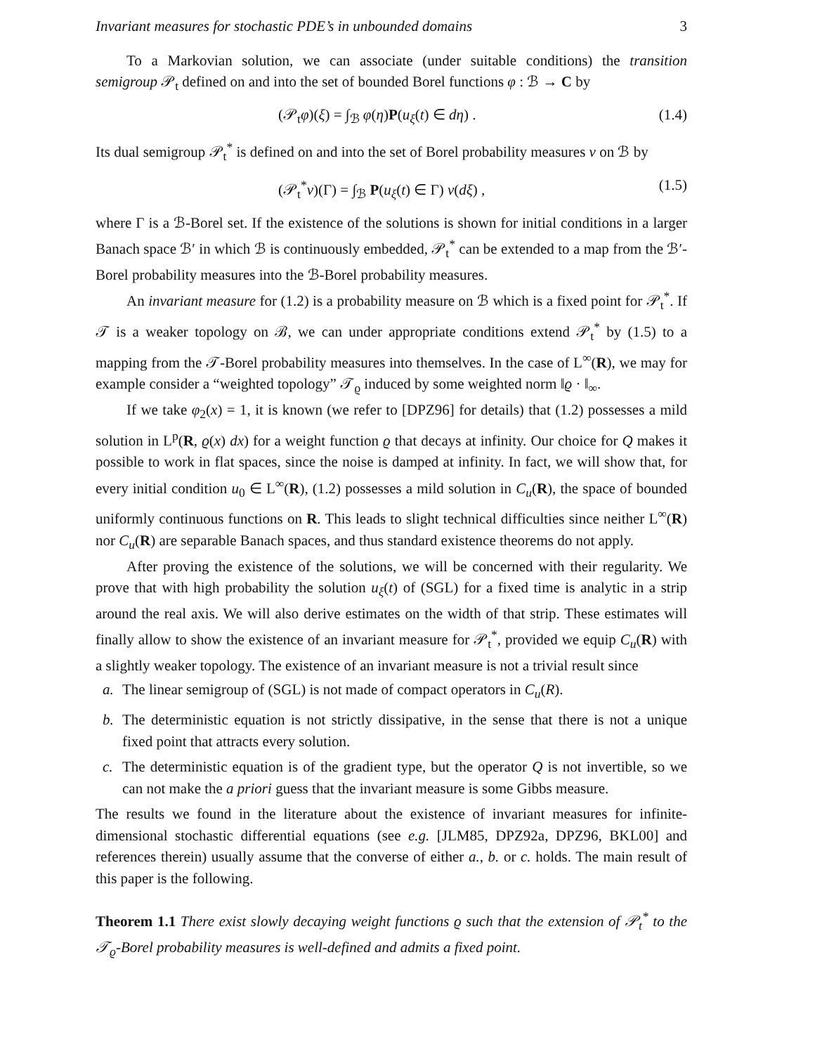Invariant measures for stochastic PDE’s in unbounded domains 3
To a Markovian solution, we can associate (under suitable conditions) the transition semigroup 𝒫<sub>t</sub> defined on and into the set of bounded Borel functions φ : ℬ → C by
(𝒫<sub>t</sub>φ)(ξ) = ∫<sub>ℬ</sub> φ(η)P(u<sub>ξ</sub>(t) ∈ dη) . (1.4)
Its dual semigroup 𝒫<sub>t</sub><sup>*</sup> is defined on and into the set of Borel probability measures ν on ℬ by
(𝒫<sub>t</sub><sup>*</sup>ν)(Γ) = ∫<sub>ℬ</sub> P(u<sub>ξ</sub>(t) ∈ Γ) ν(dξ) , (1.5)
where Γ is a ℬ-Borel set. If the existence of the solutions is shown for initial conditions in a larger Banach space ℬ′ in which ℬ is continuously embedded, 𝒫<sub>t</sub><sup>*</sup> can be extended to a map from the ℬ′-Borel probability measures into the ℬ-Borel probability measures.
An invariant measure for (1.2) is a probability measure on ℬ which is a fixed point for 𝒫<sub>t</sub><sup>*</sup>. If 𝒯 is a weaker topology on ℬ, we can under appropriate conditions extend 𝒫<sub>t</sub><sup>*</sup> by (1.5) to a mapping from the 𝒯-Borel probability measures into themselves. In the case of L<sup>∞</sup>(R), we may for example consider a “weighted topology” 𝒯<sub>ϱ</sub> induced by some weighted norm ‖ϱ · ‖<sub>∞</sub>.
If we take φ<sub>2</sub>(x) = 1, it is known (we refer to [DPZ96] for details) that (1.2) possesses a mild solution in L<sup>p</sup>(R, ϱ(x) dx) for a weight function ϱ that decays at infinity. Our choice for Q makes it possible to work in flat spaces, since the noise is damped at infinity. In fact, we will show that, for every initial condition u<sub>0</sub> ∈ L<sup>∞</sup>(R), (1.2) possesses a mild solution in C<sub>u</sub>(R), the space of bounded uniformly continuous functions on R. This leads to slight technical difficulties since neither L<sup>∞</sup>(R) nor C<sub>u</sub>(R) are separable Banach spaces, and thus standard existence theorems do not apply.
After proving the existence of the solutions, we will be concerned with their regularity. We prove that with high probability the solution u<sub>ξ</sub>(t) of (SGL) for a fixed time is analytic in a strip around the real axis. We will also derive estimates on the width of that strip. These estimates will finally allow to show the existence of an invariant measure for 𝒫<sub>t</sub><sup>*</sup>, provided we equip C<sub>u</sub>(R) with a slightly weaker topology. The existence of an invariant measure is not a trivial result since
a. The linear semigroup of (SGL) is not made of compact operators in C<sub>u</sub>(R).
b. The deterministic equation is not strictly dissipative, in the sense that there is not a unique fixed point that attracts every solution.
c. The deterministic equation is of the gradient type, but the operator Q is not invertible, so we can not make the a priori guess that the invariant measure is some Gibbs measure.
The results we found in the literature about the existence of invariant measures for infinite-dimensional stochastic differential equations (see e.g. [JLM85, DPZ92a, DPZ96, BKL00] and references therein) usually assume that the converse of either a., b. or c. holds. The main result of this paper is the following.
Theorem 1.1 There exist slowly decaying weight functions ϱ such that the extension of 𝒫<sub>t</sub><sup>*</sup> to the 𝒯<sub>ϱ</sub>-Borel probability measures is well-defined and admits a fixed point.